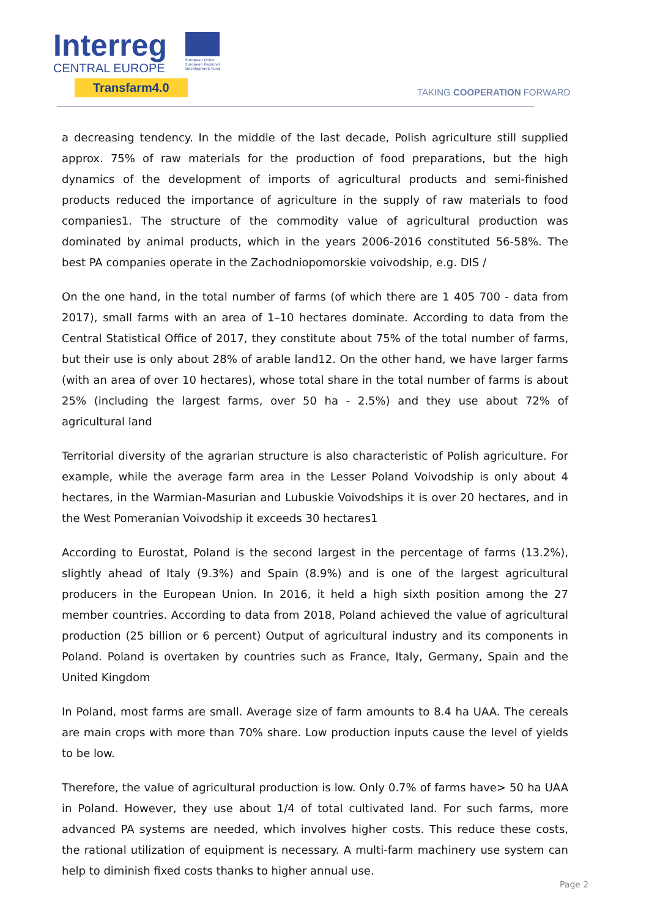Interreg
CENTRAL EUROPE
European Union European Regional Development Fund
Transfarm4.0
TAKING COOPERATION FORWARD
a decreasing tendency. In the middle of the last decade, Polish agriculture still supplied approx. 75% of raw materials for the production of food preparations, but the high dynamics of the development of imports of agricultural products and semi-finished products reduced the importance of agriculture in the supply of raw materials to food companies1. The structure of the commodity value of agricultural production was dominated by animal products, which in the years 2006-2016 constituted 56-58%. The best PA companies operate in the Zachodniopomorskie voivodship, e.g. DIS /
On the one hand, in the total number of farms (of which there are 1 405 700 - data from 2017), small farms with an area of 1–10 hectares dominate. According to data from the Central Statistical Office of 2017, they constitute about 75% of the total number of farms, but their use is only about 28% of arable land12. On the other hand, we have larger farms (with an area of over 10 hectares), whose total share in the total number of farms is about 25% (including the largest farms, over 50 ha - 2.5%) and they use about 72% of agricultural land
Territorial diversity of the agrarian structure is also characteristic of Polish agriculture. For example, while the average farm area in the Lesser Poland Voivodship is only about 4 hectares, in the Warmian-Masurian and Lubuskie Voivodships it is over 20 hectares, and in the West Pomeranian Voivodship it exceeds 30 hectares1
According to Eurostat, Poland is the second largest in the percentage of farms (13.2%), slightly ahead of Italy (9.3%) and Spain (8.9%) and is one of the largest agricultural producers in the European Union. In 2016, it held a high sixth position among the 27 member countries. According to data from 2018, Poland achieved the value of agricultural production (25 billion or 6 percent) Output of agricultural industry and its components in Poland. Poland is overtaken by countries such as France, Italy, Germany, Spain and the United Kingdom
In Poland, most farms are small. Average size of farm amounts to 8.4 ha UAA. The cereals are main crops with more than 70% share. Low production inputs cause the level of yields to be low.
Therefore, the value of agricultural production is low. Only 0.7% of farms have> 50 ha UAA in Poland. However, they use about 1/4 of total cultivated land. For such farms, more advanced PA systems are needed, which involves higher costs. This reduce these costs, the rational utilization of equipment is necessary. A multi-farm machinery use system can help to diminish fixed costs thanks to higher annual use.
Page 2